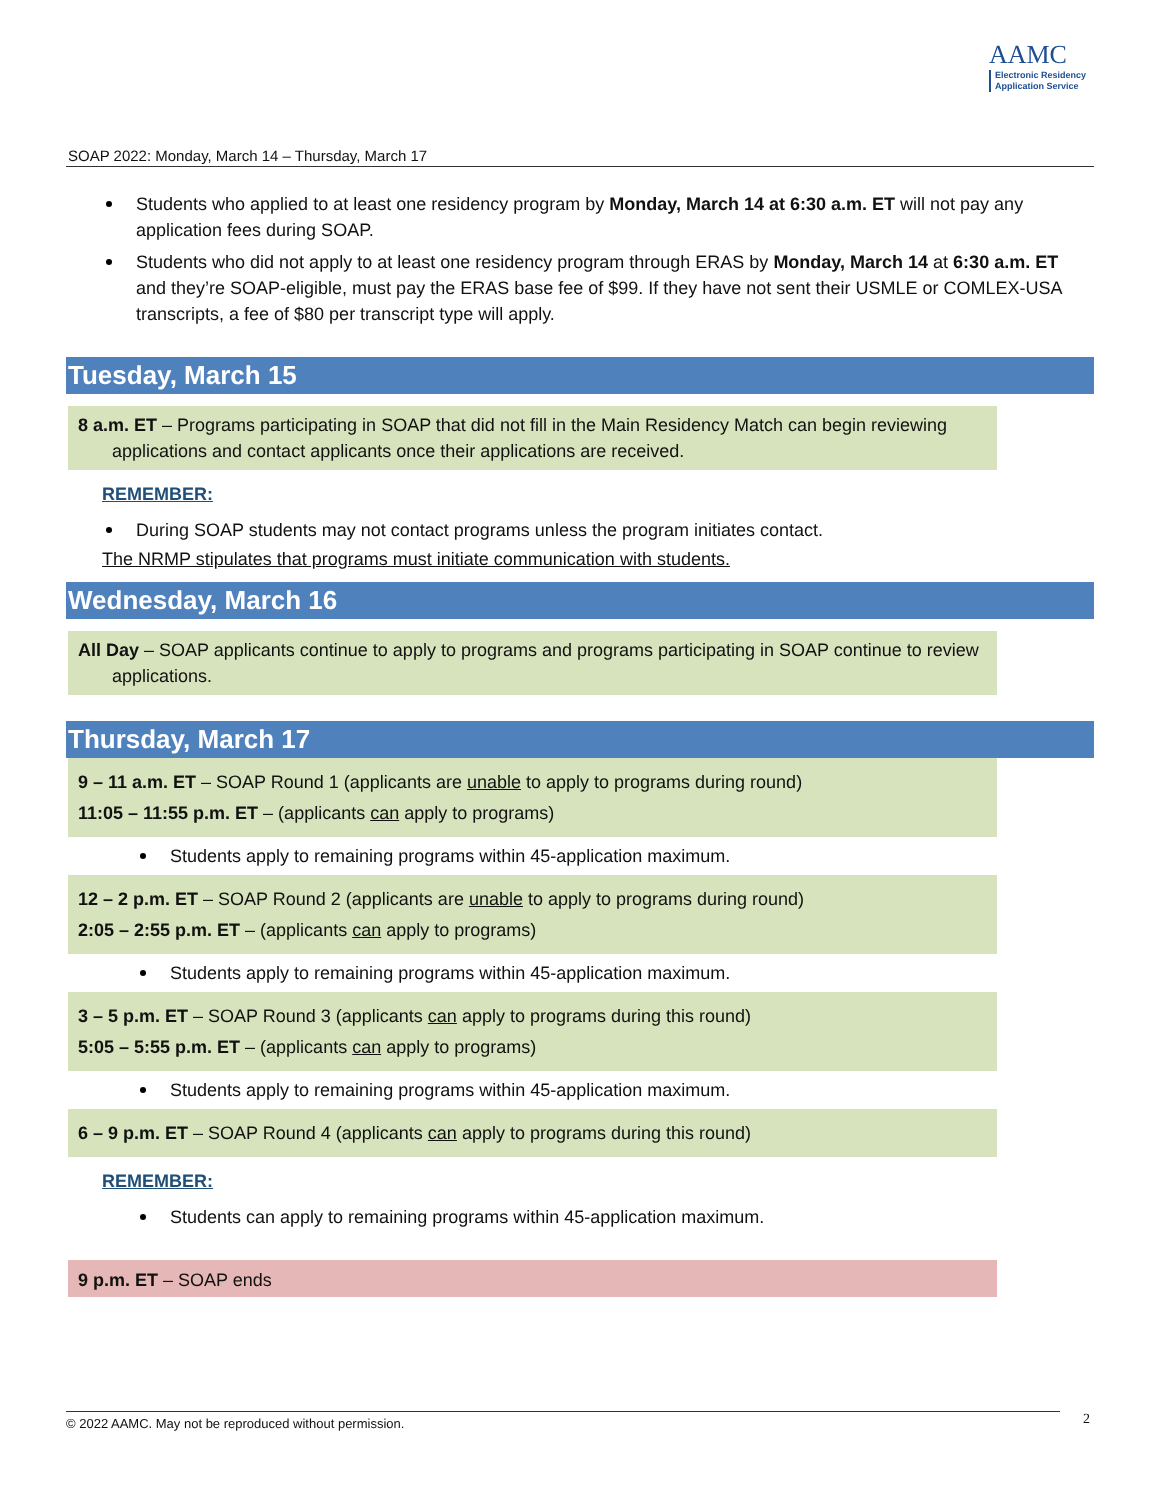AAMC
Electronic Residency
Application Service
SOAP 2022: Monday, March 14 – Thursday, March 17
Students who applied to at least one residency program by Monday, March 14 at 6:30 a.m. ET will not pay any application fees during SOAP.
Students who did not apply to at least one residency program through ERAS by Monday, March 14 at 6:30 a.m. ET and they’re SOAP-eligible, must pay the ERAS base fee of $99. If they have not sent their USMLE or COMLEX-USA transcripts, a fee of $80 per transcript type will apply.
Tuesday, March 15
8 a.m. ET – Programs participating in SOAP that did not fill in the Main Residency Match can begin reviewing applications and contact applicants once their applications are received.
REMEMBER:
During SOAP students may not contact programs unless the program initiates contact.
The NRMP stipulates that programs must initiate communication with students.
Wednesday, March 16
All Day – SOAP applicants continue to apply to programs and programs participating in SOAP continue to review applications.
Thursday, March 17
9 – 11 a.m. ET – SOAP Round 1 (applicants are unable to apply to programs during round)
11:05 – 11:55 p.m. ET – (applicants can apply to programs)
Students apply to remaining programs within 45-application maximum.
12 – 2 p.m. ET – SOAP Round 2 (applicants are unable to apply to programs during round)
2:05 – 2:55 p.m. ET – (applicants can apply to programs)
Students apply to remaining programs within 45-application maximum.
3 – 5 p.m. ET – SOAP Round 3 (applicants can apply to programs during this round)
5:05 – 5:55 p.m. ET – (applicants can apply to programs)
Students apply to remaining programs within 45-application maximum.
6 – 9 p.m. ET – SOAP Round 4 (applicants can apply to programs during this round)
REMEMBER:
Students can apply to remaining programs within 45-application maximum.
9 p.m. ET – SOAP ends
© 2022 AAMC. May not be reproduced without permission. 2